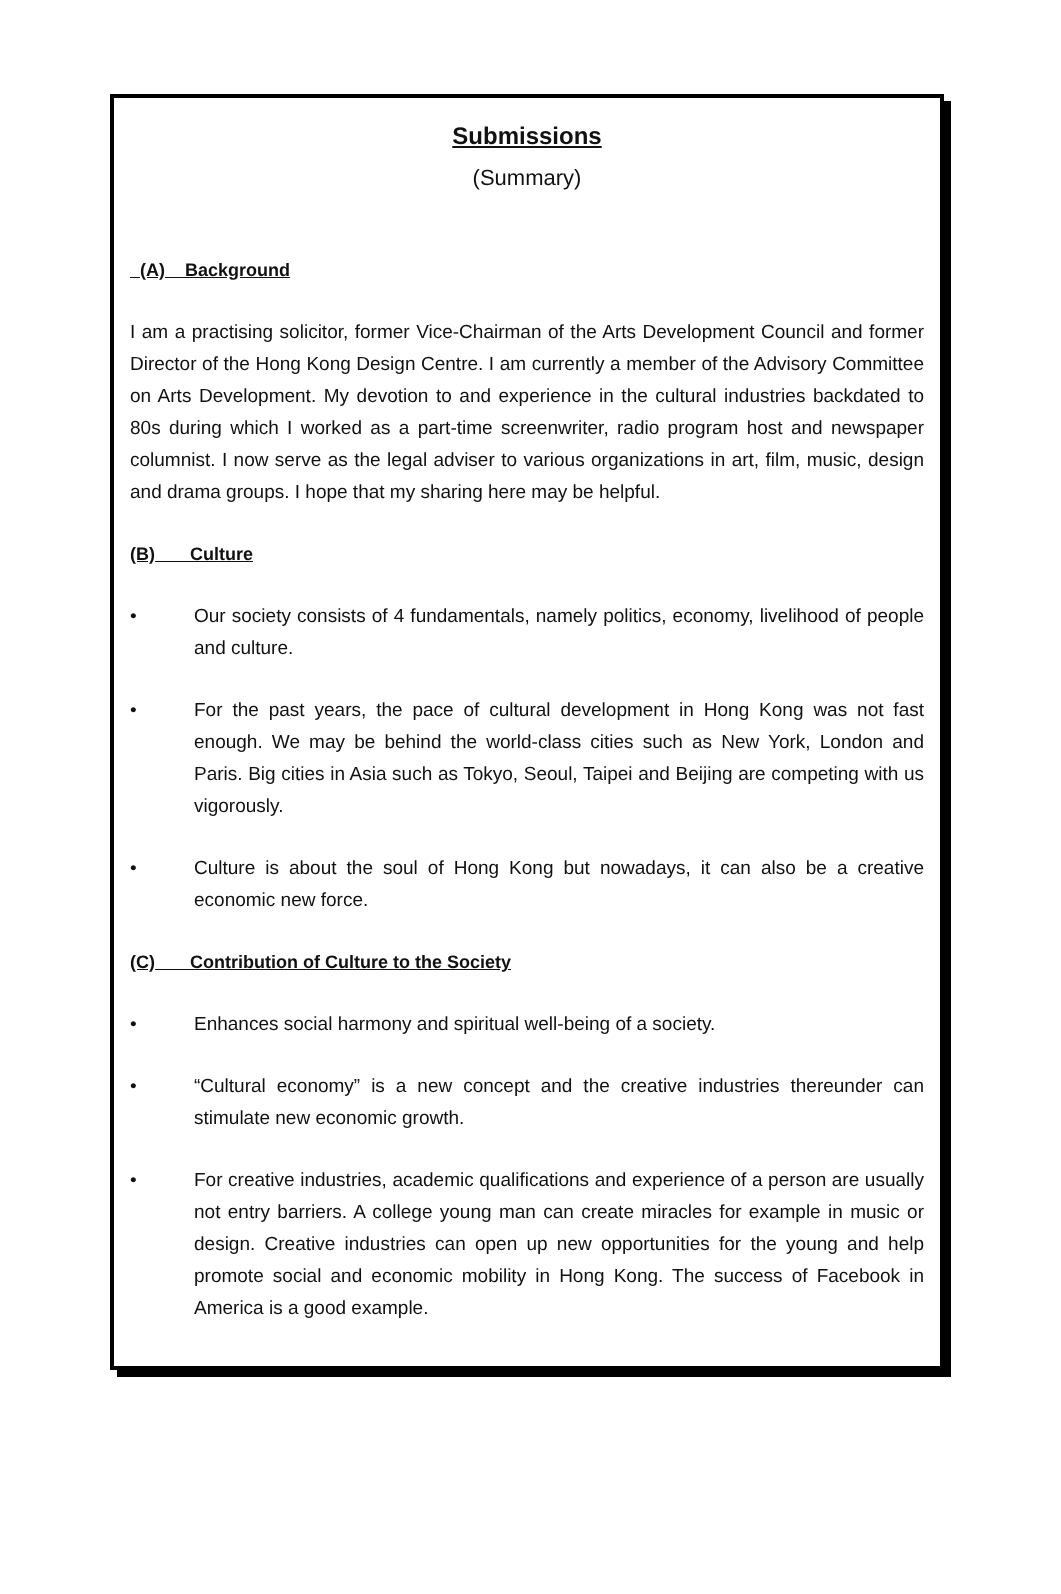Submissions
(Summary)
(A) Background
I am a practising solicitor, former Vice-Chairman of the Arts Development Council and former Director of the Hong Kong Design Centre. I am currently a member of the Advisory Committee on Arts Development. My devotion to and experience in the cultural industries backdated to 80s during which I worked as a part-time screenwriter, radio program host and newspaper columnist. I now serve as the legal adviser to various organizations in art, film, music, design and drama groups. I hope that my sharing here may be helpful.
(B) Culture
• Our society consists of 4 fundamentals, namely politics, economy, livelihood of people and culture.
• For the past years, the pace of cultural development in Hong Kong was not fast enough. We may be behind the world-class cities such as New York, London and Paris. Big cities in Asia such as Tokyo, Seoul, Taipei and Beijing are competing with us vigorously.
• Culture is about the soul of Hong Kong but nowadays, it can also be a creative economic new force.
(C) Contribution of Culture to the Society
• Enhances social harmony and spiritual well-being of a society.
• “Cultural economy” is a new concept and the creative industries thereunder can stimulate new economic growth.
• For creative industries, academic qualifications and experience of a person are usually not entry barriers. A college young man can create miracles for example in music or design. Creative industries can open up new opportunities for the young and help promote social and economic mobility in Hong Kong. The success of Facebook in America is a good example.